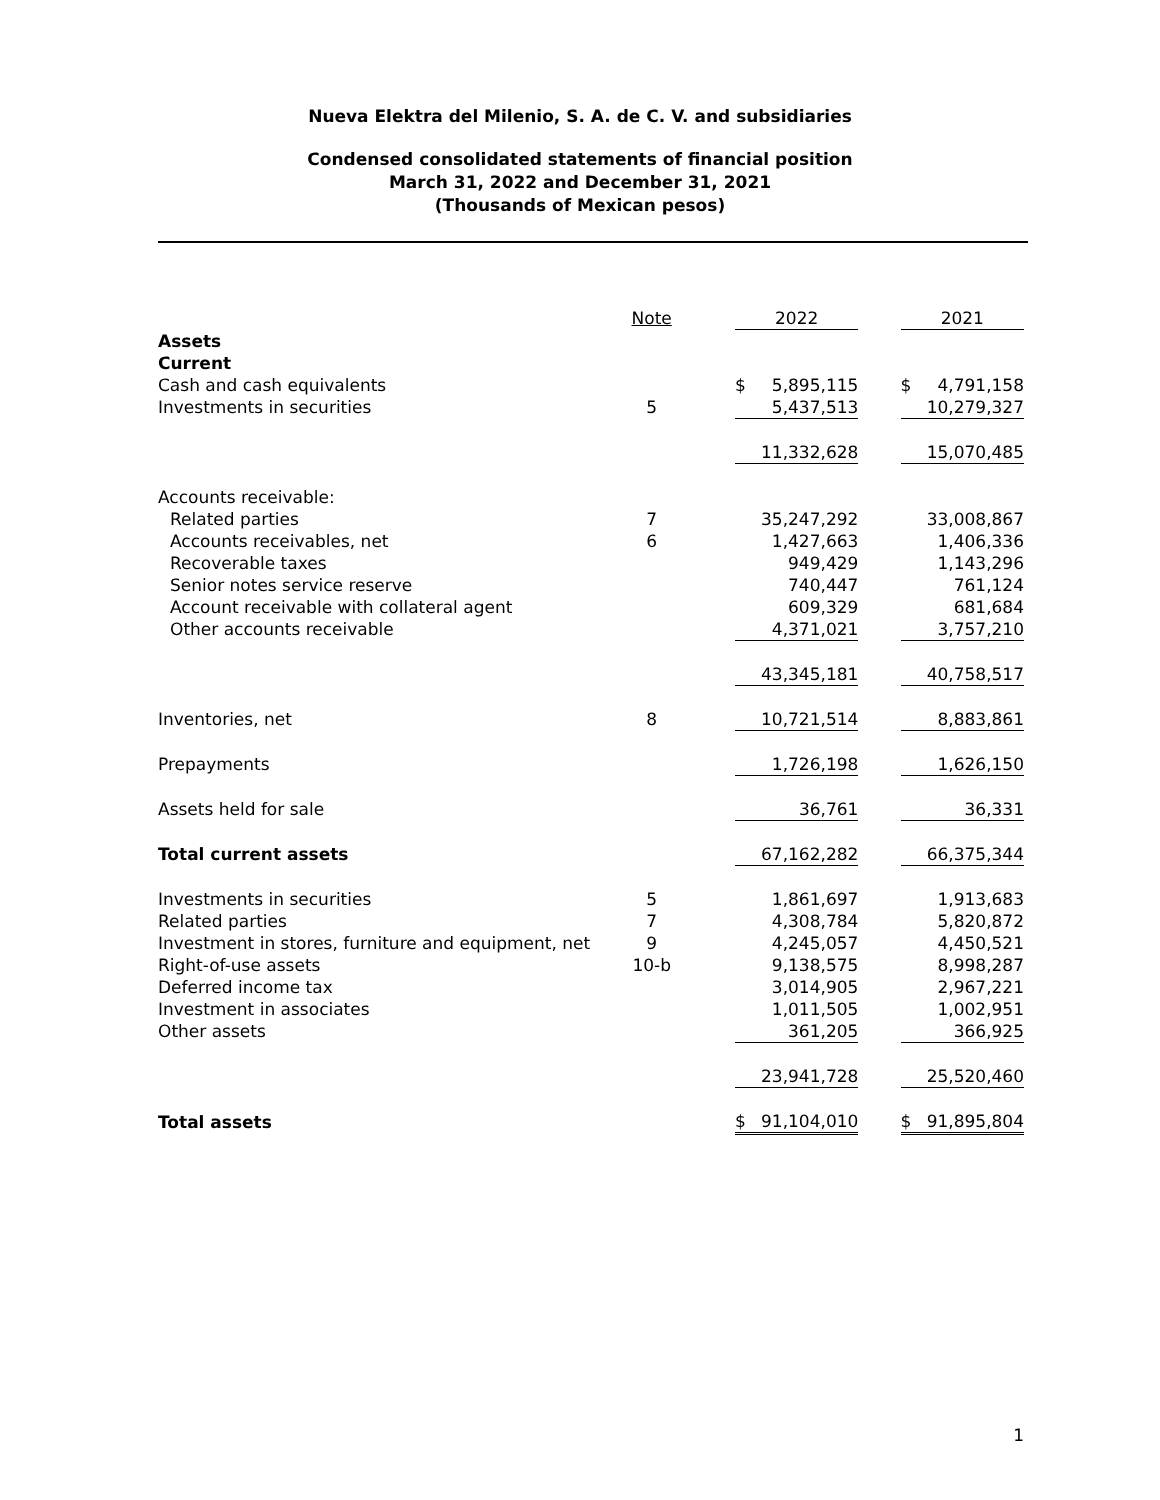Nueva Elektra del Milenio, S. A. de C. V. and subsidiaries
Condensed consolidated statements of financial position
March 31, 2022 and December 31, 2021
(Thousands of Mexican pesos)
| | Note | | 2022 | | 2021 |
| Assets | | | | | |
| Current | | | | | |
| Cash and cash equivalents | | | $ 5,895,115 | | $ 4,791,158 |
| Investments in securities | 5 | | 5,437,513 | | 10,279,327 |
| | | | 11,332,628 | | 15,070,485 |
| Accounts receivable: | | | | | |
| Related parties | 7 | | 35,247,292 | | 33,008,867 |
| Accounts receivables, net | 6 | | 1,427,663 | | 1,406,336 |
| Recoverable taxes | | | 949,429 | | 1,143,296 |
| Senior notes service reserve | | | 740,447 | | 761,124 |
| Account receivable with collateral agent | | | 609,329 | | 681,684 |
| Other accounts receivable | | | 4,371,021 | | 3,757,210 |
| | | | 43,345,181 | | 40,758,517 |
| Inventories, net | 8 | | 10,721,514 | | 8,883,861 |
| Prepayments | | | 1,726,198 | | 1,626,150 |
| Assets held for sale | | | 36,761 | | 36,331 |
| Total current assets | | | 67,162,282 | | 66,375,344 |
| Investments in securities | 5 | | 1,861,697 | | 1,913,683 |
| Related parties | 7 | | 4,308,784 | | 5,820,872 |
| Investment in stores, furniture and equipment, net | 9 | | 4,245,057 | | 4,450,521 |
| Right-of-use assets | 10-b | | 9,138,575 | | 8,998,287 |
| Deferred income tax | | | 3,014,905 | | 2,967,221 |
| Investment in associates | | | 1,011,505 | | 1,002,951 |
| Other assets | | | 361,205 | | 366,925 |
| | | | 23,941,728 | | 25,520,460 |
| Total assets | | | $ 91,104,010 | | $ 91,895,804 |
1